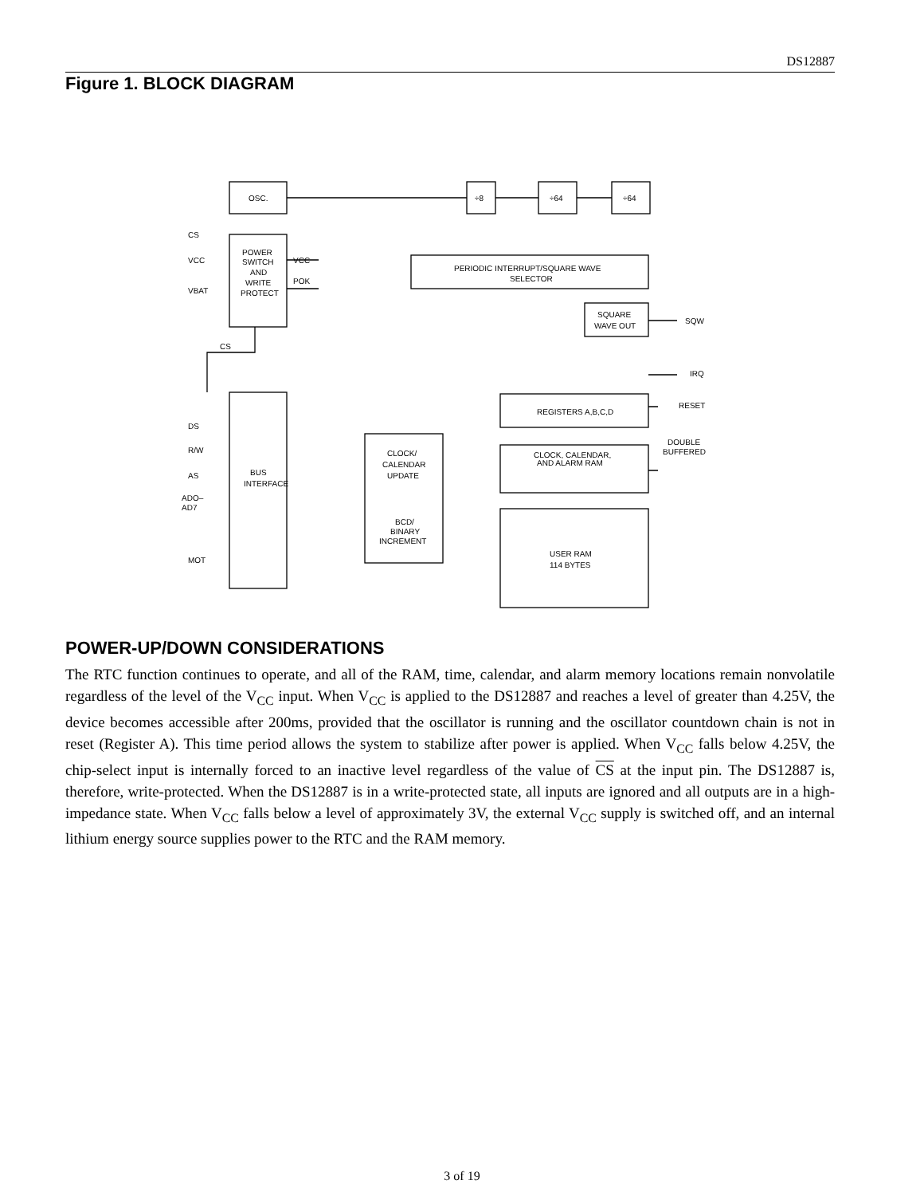DS12887
Figure 1. BLOCK DIAGRAM
OSC.
POWER
SWITCH
AND
WRITE
PROTECT
÷8
÷64
÷64
PERIODIC INTERRUPT/SQUARE WAVE
SELECTOR
SQUARE
WAVE OUT
BUS
INTERFACE
REGISTERS A,B,C,D
CLOCK, CALENDAR,
AND ALARM RAM
CLOCK/
CALENDAR
UPDATE
BCD/
BINARY
INCREMENT
USER RAM
114 BYTES
CS
VCC
VBAT
CS
VCC
POK
SQW
IRQ
RESET
DOUBLE
BUFFERED
DS
R/W
AS
ADO–
AD7
MOT
POWER-UP/DOWN CONSIDERATIONS
The RTC function continues to operate, and all of the RAM, time, calendar, and alarm memory locations remain nonvolatile regardless of the level of the V<sub>CC</sub> input. When V<sub>CC</sub> is applied to the DS12887 and reaches a level of greater than 4.25V, the device becomes accessible after 200ms, provided that the oscillator is running and the oscillator countdown chain is not in reset (Register A). This time period allows the system to stabilize after power is applied. When V<sub>CC</sub> falls below 4.25V, the chip-select input is internally forced to an inactive level regardless of the value of CS at the input pin. The DS12887 is, therefore, write-protected. When the DS12887 is in a write-protected state, all inputs are ignored and all outputs are in a high-impedance state. When V<sub>CC</sub> falls below a level of approximately 3V, the external V<sub>CC</sub> supply is switched off, and an internal lithium energy source supplies power to the RTC and the RAM memory.
3 of 19